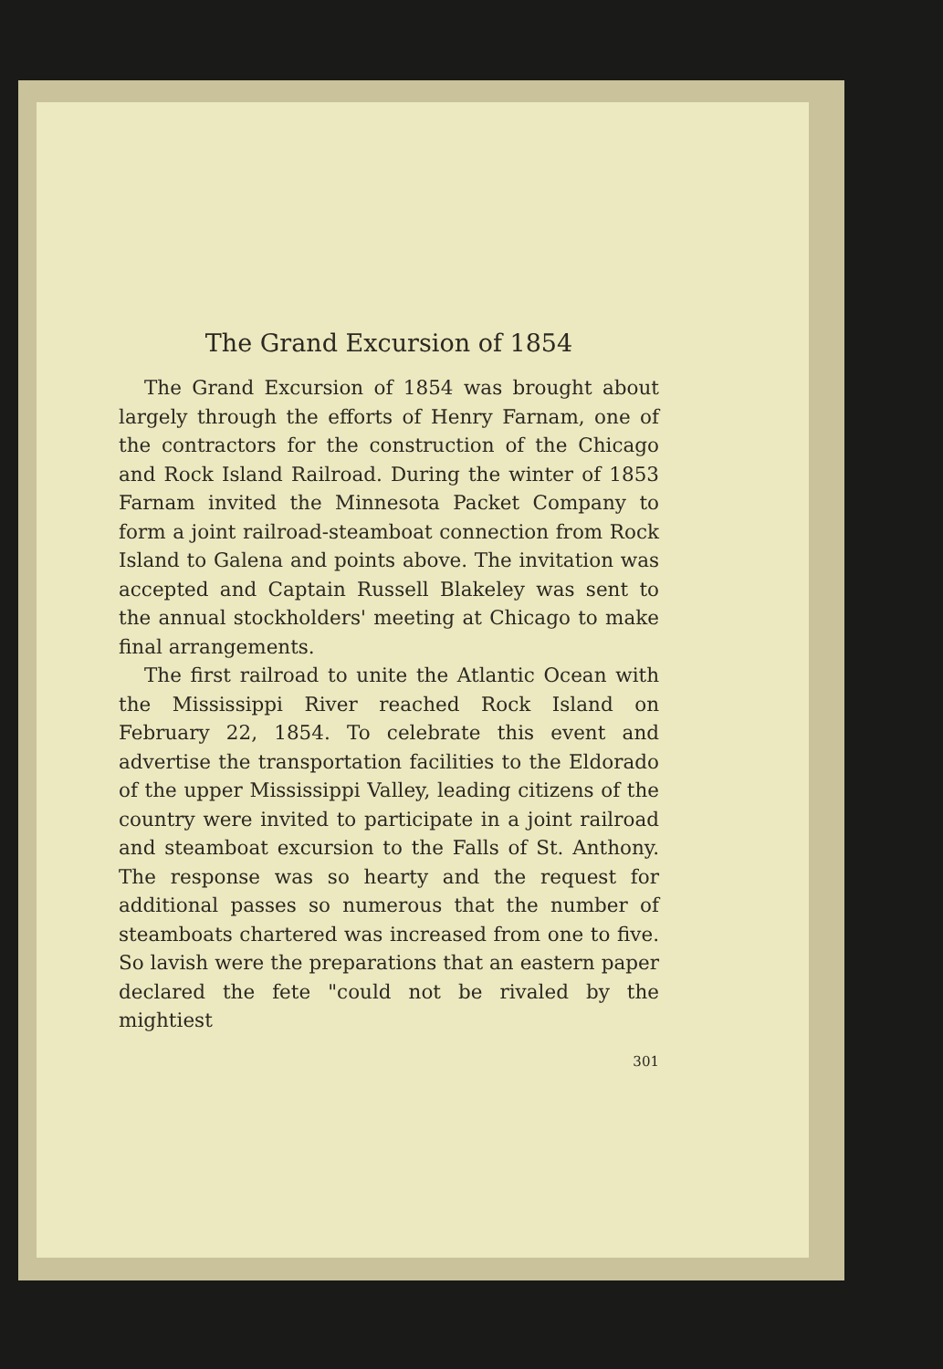The Grand Excursion of 1854
The Grand Excursion of 1854 was brought about largely through the efforts of Henry Farnam, one of the contractors for the construction of the Chicago and Rock Island Railroad. During the winter of 1853 Farnam invited the Minnesota Packet Company to form a joint railroad-steamboat connection from Rock Island to Galena and points above. The invitation was accepted and Captain Russell Blakeley was sent to the annual stockholders' meeting at Chicago to make final arrangements.
The first railroad to unite the Atlantic Ocean with the Mississippi River reached Rock Island on February 22, 1854. To celebrate this event and advertise the transportation facilities to the Eldorado of the upper Mississippi Valley, leading citizens of the country were invited to participate in a joint railroad and steamboat excursion to the Falls of St. Anthony. The response was so hearty and the request for additional passes so numerous that the number of steamboats chartered was increased from one to five. So lavish were the preparations that an eastern paper declared the fete "could not be rivaled by the mightiest
301